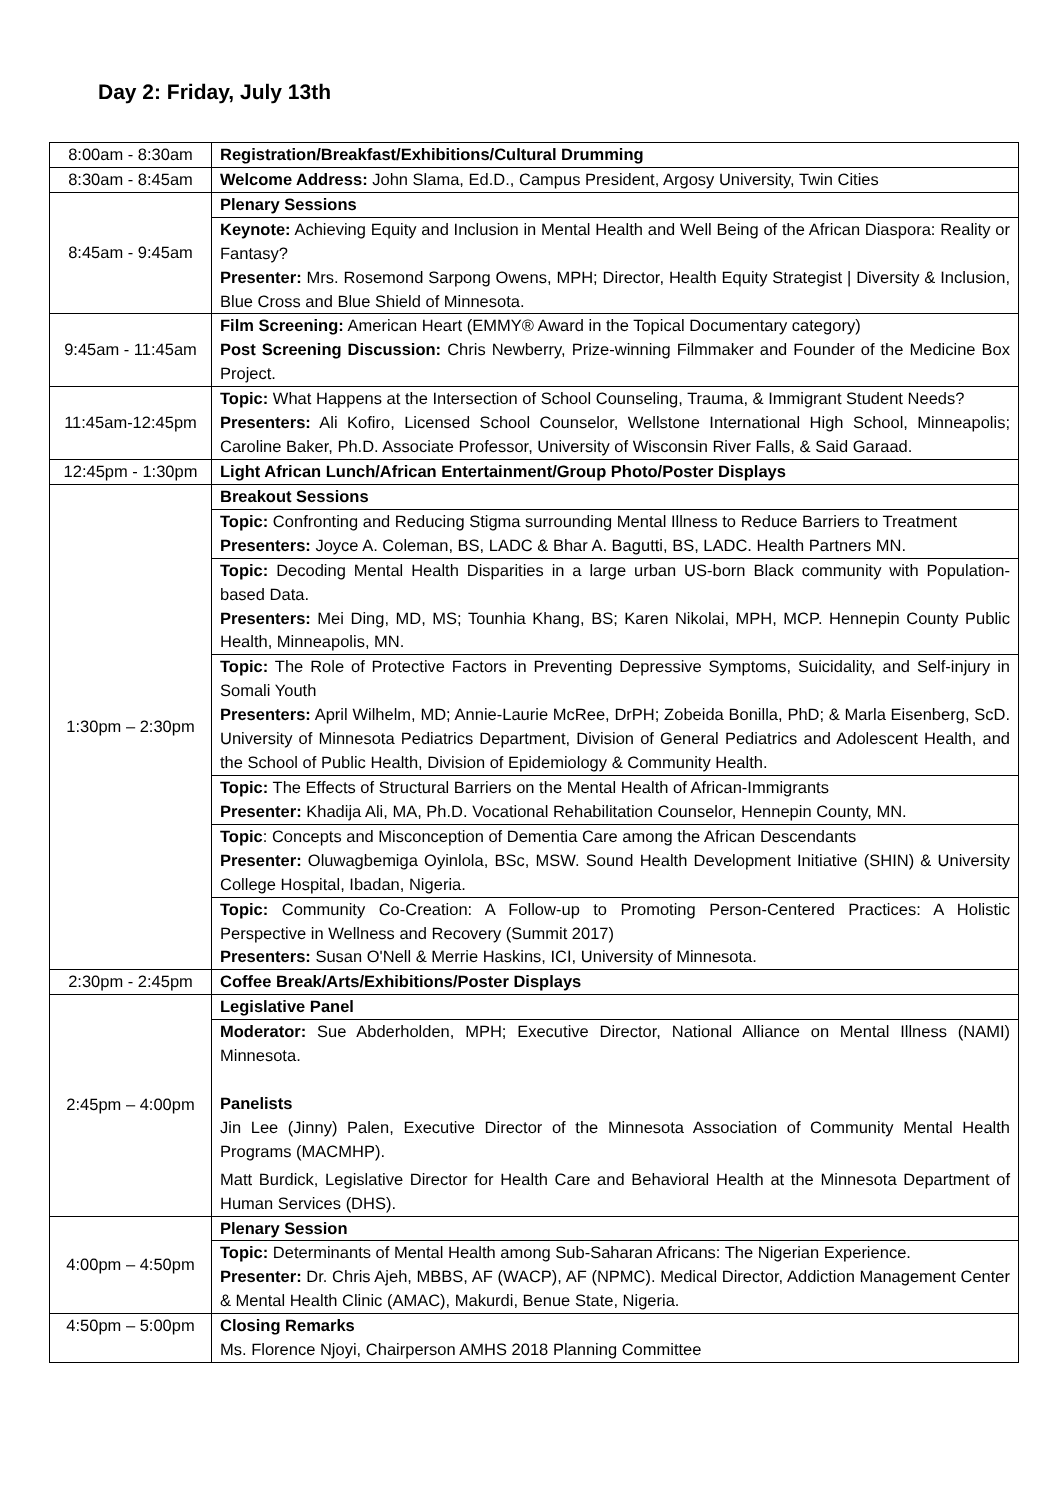Day 2: Friday, July 13th
| 8:00am - 8:30am | Registration/Breakfast/Exhibitions/Cultural Drumming |
| 8:30am - 8:45am | Welcome Address: John Slama, Ed.D., Campus President, Argosy University, Twin Cities |
| 8:45am - 9:45am | Plenary Sessions |
| | Keynote: Achieving Equity and Inclusion in Mental Health and Well Being of the African Diaspora: Reality or Fantasy? Presenter: Mrs. Rosemond Sarpong Owens, MPH; Director, Health Equity Strategist / Diversity & Inclusion, Blue Cross and Blue Shield of Minnesota. |
| 9:45am - 11:45am | Film Screening: American Heart (EMMY® Award in the Topical Documentary category) Post Screening Discussion: Chris Newberry, Prize-winning Filmmaker and Founder of the Medicine Box Project. |
| 11:45am-12:45pm | Topic: What Happens at the Intersection of School Counseling, Trauma, & Immigrant Student Needs? Presenters: Ali Kofiro, Licensed School Counselor, Wellstone International High School, Minneapolis; Caroline Baker, Ph.D. Associate Professor, University of Wisconsin River Falls, & Said Garaad. |
| 12:45pm - 1:30pm | Light African Lunch/African Entertainment/Group Photo/Poster Displays |
| 1:30pm – 2:30pm | Breakout Sessions |
| | Topic: Confronting and Reducing Stigma surrounding Mental Illness to Reduce Barriers to Treatment Presenters: Joyce A. Coleman, BS, LADC & Bhar A. Bagutti, BS, LADC. Health Partners MN. |
| | Topic: Decoding Mental Health Disparities in a large urban US-born Black community with Population-based Data. Presenters: Mei Ding, MD, MS; Tounhia Khang, BS; Karen Nikolai, MPH, MCP. Hennepin County Public Health, Minneapolis, MN. |
| | Topic: The Role of Protective Factors in Preventing Depressive Symptoms, Suicidality, and Self-injury in Somali Youth Presenters: April Wilhelm, MD; Annie-Laurie McRee, DrPH; Zobeida Bonilla, PhD; & Marla Eisenberg, ScD. University of Minnesota Pediatrics Department, Division of General Pediatrics and Adolescent Health, and the School of Public Health, Division of Epidemiology & Community Health. |
| | Topic: The Effects of Structural Barriers on the Mental Health of African-Immigrants Presenter: Khadija Ali, MA, Ph.D. Vocational Rehabilitation Counselor, Hennepin County, MN. |
| | Topic : Concepts and Misconception of Dementia Care among the African Descendants Presenter: Oluwagbemiga Oyinlola, BSc, MSW. Sound Health Development Initiative (SHIN) & University College Hospital, Ibadan, Nigeria. |
| | Topic: Community Co-Creation: A Follow-up to Promoting Person-Centered Practices: A Holistic Perspective in Wellness and Recovery (Summit 2017) Presenters: Susan O'Nell & Merrie Haskins, ICI, University of Minnesota. |
| 2:30pm - 2:45pm | Coffee Break/Arts/Exhibitions/Poster Displays |
| 2:45pm – 4:00pm | Legislative Panel |
| | Moderator: Sue Abderholden, MPH; Executive Director, National Alliance on Mental Illness (NAMI) Minnesota. Panelists Jin Lee (Jinny) Palen, Executive Director of the Minnesota Association of Community Mental Health Programs (MACMHP). Matt Burdick, Legislative Director for Health Care and Behavioral Health at the Minnesota Department of Human Services (DHS). |
| 4:00pm – 4:50pm | Plenary Session |
| | Topic: Determinants of Mental Health among Sub-Saharan Africans: The Nigerian Experience. Presenter: Dr. Chris Ajeh, MBBS, AF (WACP), AF (NPMC). Medical Director, Addiction Management Center & Mental Health Clinic (AMAC), Makurdi, Benue State, Nigeria. |
| 4:50pm – 5:00pm | Closing Remarks Ms. Florence Njoyi, Chairperson AMHS 2018 Planning Committee |